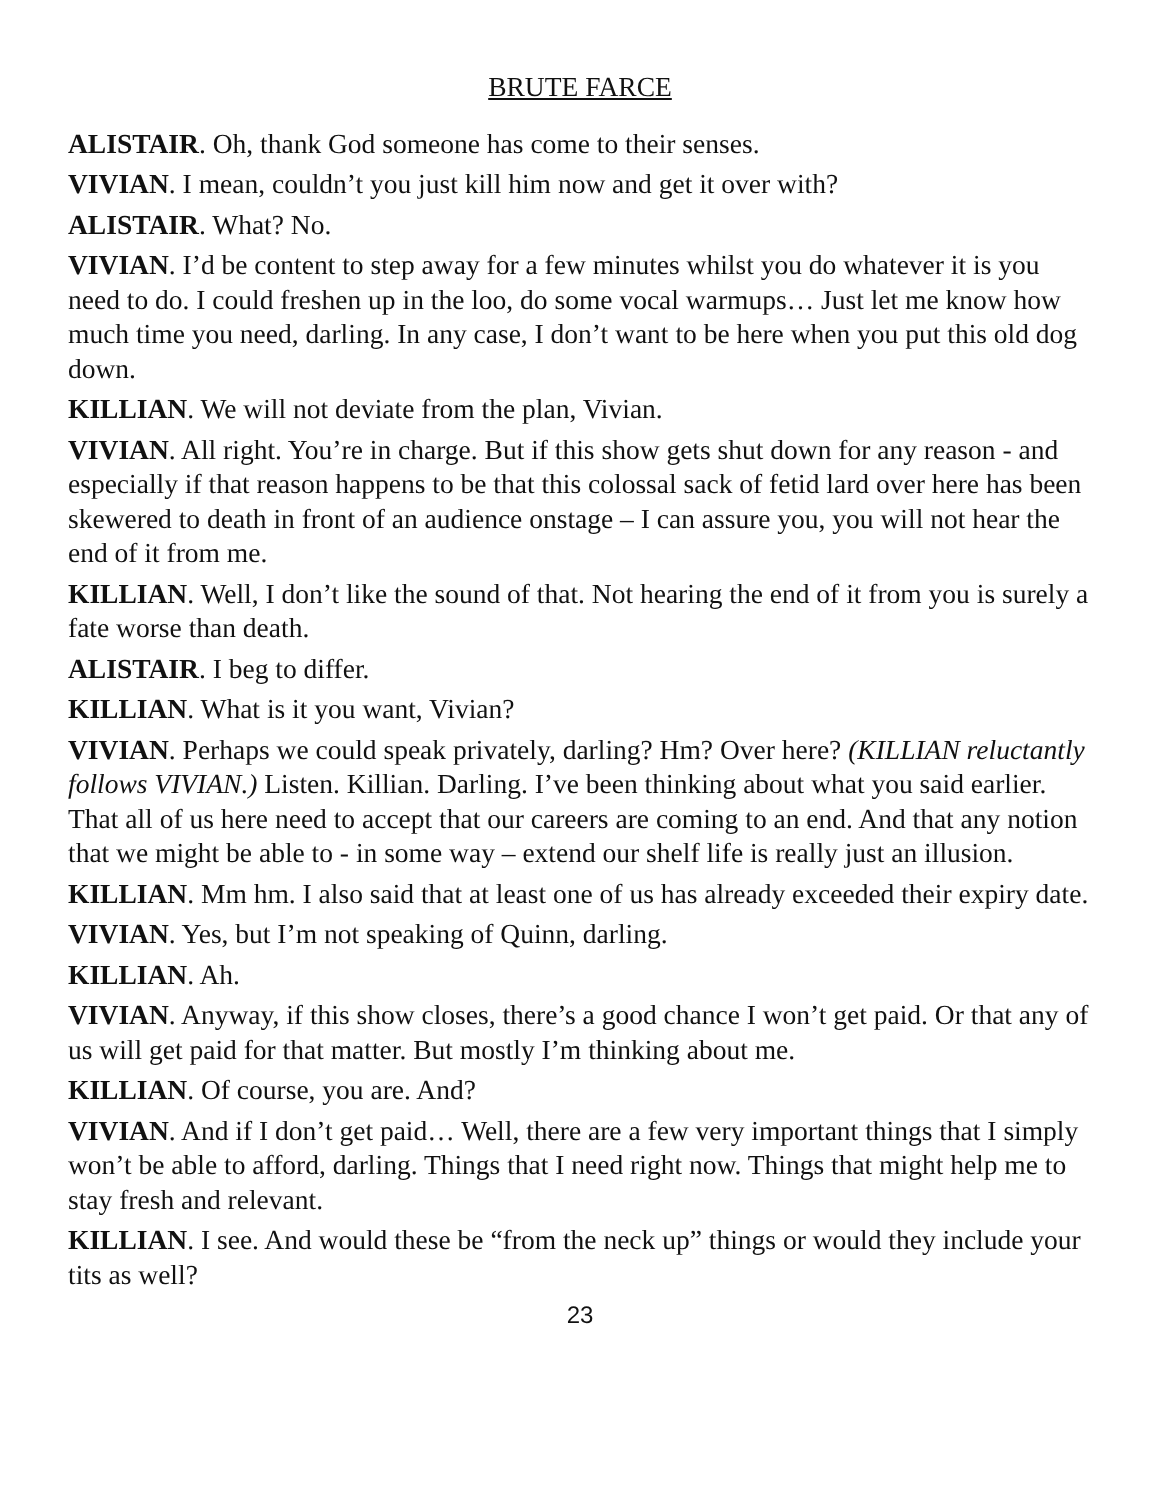BRUTE FARCE
ALISTAIR. Oh, thank God someone has come to their senses.
VIVIAN. I mean, couldn’t you just kill him now and get it over with?
ALISTAIR. What? No.
VIVIAN. I’d be content to step away for a few minutes whilst you do whatever it is you need to do. I could freshen up in the loo, do some vocal warmups… Just let me know how much time you need, darling. In any case, I don’t want to be here when you put this old dog down.
KILLIAN. We will not deviate from the plan, Vivian.
VIVIAN. All right. You’re in charge. But if this show gets shut down for any reason - and especially if that reason happens to be that this colossal sack of fetid lard over here has been skewered to death in front of an audience onstage – I can assure you, you will not hear the end of it from me.
KILLIAN. Well, I don’t like the sound of that. Not hearing the end of it from you is surely a fate worse than death.
ALISTAIR. I beg to differ.
KILLIAN. What is it you want, Vivian?
VIVIAN. Perhaps we could speak privately, darling? Hm? Over here? (KILLIAN reluctantly follows VIVIAN.) Listen. Killian. Darling. I’ve been thinking about what you said earlier. That all of us here need to accept that our careers are coming to an end. And that any notion that we might be able to - in some way – extend our shelf life is really just an illusion.
KILLIAN. Mm hm. I also said that at least one of us has already exceeded their expiry date.
VIVIAN. Yes, but I’m not speaking of Quinn, darling.
KILLIAN. Ah.
VIVIAN. Anyway, if this show closes, there’s a good chance I won’t get paid. Or that any of us will get paid for that matter. But mostly I’m thinking about me.
KILLIAN. Of course, you are. And?
VIVIAN. And if I don’t get paid… Well, there are a few very important things that I simply won’t be able to afford, darling. Things that I need right now. Things that might help me to stay fresh and relevant.
KILLIAN. I see. And would these be “from the neck up” things or would they include your tits as well?
23